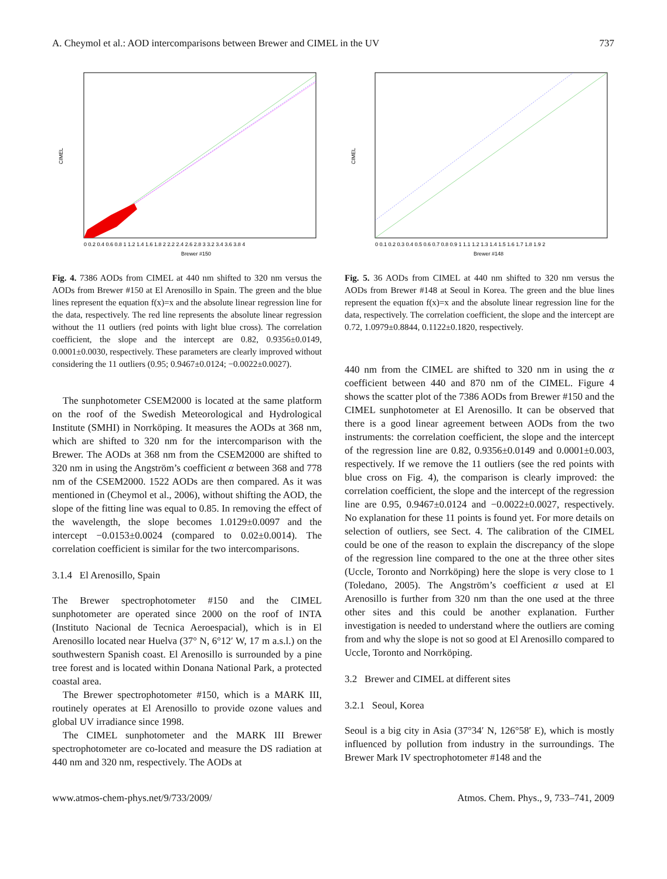A. Cheymol et al.: AOD intercomparisons between Brewer and CIMEL in the UV 737
CIMEL
Brewer #150
0 0.2 0.4 0.6 0.8 1 1.2 1.4 1.6 1.8 2 2.2 2.4 2.6 2.8 3 3.2 3.4 3.6 3.8 4
Fig. 4. 7386 AODs from CIMEL at 440 nm shifted to 320 nm versus the AODs from Brewer #150 at El Arenosillo in Spain. The green and the blue lines represent the equation f(x)=x and the absolute linear regression line for the data, respectively. The red line represents the absolute linear regression without the 11 outliers (red points with light blue cross). The correlation coefficient, the slope and the intercept are 0.82, 0.9356±0.0149, 0.0001±0.0030, respectively. These parameters are clearly improved without considering the 11 outliers (0.95; 0.9467±0.0124; −0.0022±0.0027).
The sunphotometer CSEM2000 is located at the same platform on the roof of the Swedish Meteorological and Hydrological Institute (SMHI) in Norrköping. It measures the AODs at 368 nm, which are shifted to 320 nm for the intercomparison with the Brewer. The AODs at 368 nm from the CSEM2000 are shifted to 320 nm in using the Angström’s coefficient α between 368 and 778 nm of the CSEM2000. 1522 AODs are then compared. As it was mentioned in (Cheymol et al., 2006), without shifting the AOD, the slope of the fitting line was equal to 0.85. In removing the effect of the wavelength, the slope becomes 1.0129±0.0097 and the intercept −0.0153±0.0024 (compared to 0.02±0.0014). The correlation coefficient is similar for the two intercomparisons.
3.1.4 El Arenosillo, Spain
The Brewer spectrophotometer #150 and the CIMEL sunphotometer are operated since 2000 on the roof of INTA (Instituto Nacional de Tecnica Aeroespacial), which is in El Arenosillo located near Huelva (37° N, 6°12′ W, 17 m a.s.l.) on the southwestern Spanish coast. El Arenosillo is surrounded by a pine tree forest and is located within Donana National Park, a protected coastal area.
The Brewer spectrophotometer #150, which is a MARK III, routinely operates at El Arenosillo to provide ozone values and global UV irradiance since 1998.
The CIMEL sunphotometer and the MARK III Brewer spectrophotometer are co-located and measure the DS radiation at 440 nm and 320 nm, respectively. The AODs at
CIMEL
Brewer #148
0 0.1 0.2 0.3 0.4 0.5 0.6 0.7 0.8 0.9 1 1.1 1.2 1.3 1.4 1.5 1.6 1.7 1.8 1.9 2
Fig. 5. 36 AODs from CIMEL at 440 nm shifted to 320 nm versus the AODs from Brewer #148 at Seoul in Korea. The green and the blue lines represent the equation f(x)=x and the absolute linear regression line for the data, respectively. The correlation coefficient, the slope and the intercept are 0.72, 1.0979±0.8844, 0.1122±0.1820, respectively.
440 nm from the CIMEL are shifted to 320 nm in using the α coefficient between 440 and 870 nm of the CIMEL. Figure 4 shows the scatter plot of the 7386 AODs from Brewer #150 and the CIMEL sunphotometer at El Arenosillo. It can be observed that there is a good linear agreement between AODs from the two instruments: the correlation coefficient, the slope and the intercept of the regression line are 0.82, 0.9356±0.0149 and 0.0001±0.003, respectively. If we remove the 11 outliers (see the red points with blue cross on Fig. 4), the comparison is clearly improved: the correlation coefficient, the slope and the intercept of the regression line are 0.95, 0.9467±0.0124 and −0.0022±0.0027, respectively. No explanation for these 11 points is found yet. For more details on selection of outliers, see Sect. 4. The calibration of the CIMEL could be one of the reason to explain the discrepancy of the slope of the regression line compared to the one at the three other sites (Uccle, Toronto and Norrköping) here the slope is very close to 1 (Toledano, 2005). The Angström’s coefficient α used at El Arenosillo is further from 320 nm than the one used at the three other sites and this could be another explanation. Further investigation is needed to understand where the outliers are coming from and why the slope is not so good at El Arenosillo compared to Uccle, Toronto and Norrköping.
3.2 Brewer and CIMEL at different sites
3.2.1 Seoul, Korea
Seoul is a big city in Asia (37°34′ N, 126°58′ E), which is mostly influenced by pollution from industry in the surroundings. The Brewer Mark IV spectrophotometer #148 and the
www.atmos-chem-phys.net/9/733/2009/ Atmos. Chem. Phys., 9, 733–741, 2009